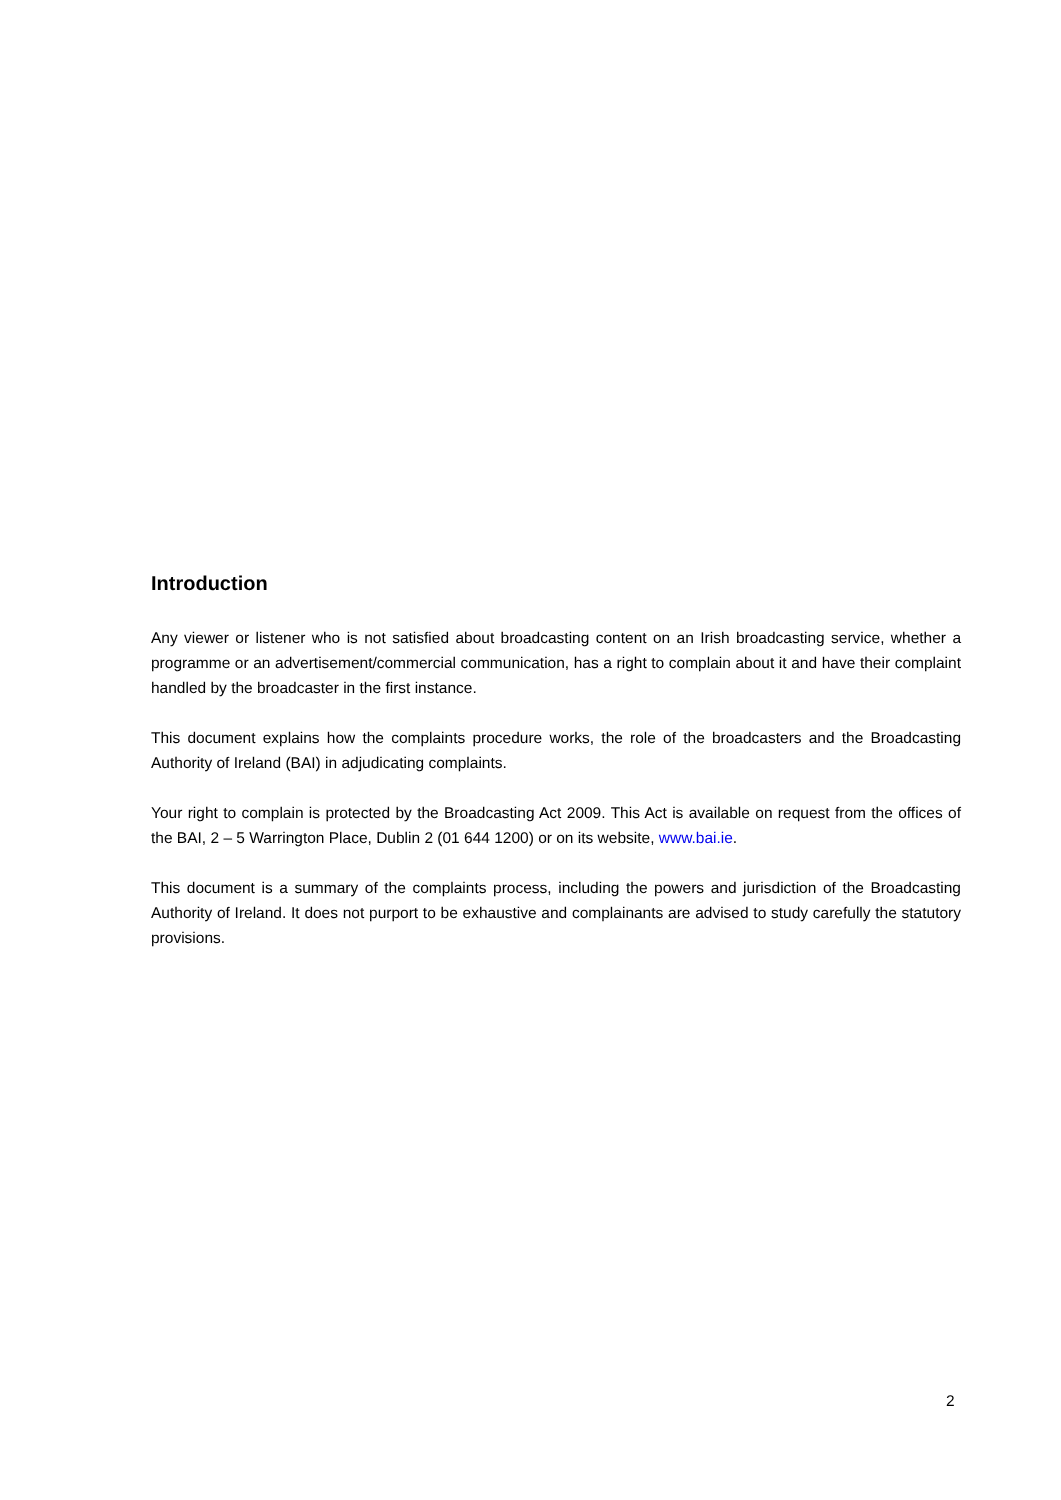Introduction
Any viewer or listener who is not satisfied about broadcasting content on an Irish broadcasting service, whether a programme or an advertisement/commercial communication, has a right to complain about it and have their complaint handled by the broadcaster in the first instance.
This document explains how the complaints procedure works, the role of the broadcasters and the Broadcasting Authority of Ireland (BAI) in adjudicating complaints.
Your right to complain is protected by the Broadcasting Act 2009. This Act is available on request from the offices of the BAI, 2 – 5 Warrington Place, Dublin 2 (01 644 1200) or on its website, www.bai.ie.
This document is a summary of the complaints process, including the powers and jurisdiction of the Broadcasting Authority of Ireland. It does not purport to be exhaustive and complainants are advised to study carefully the statutory provisions.
2